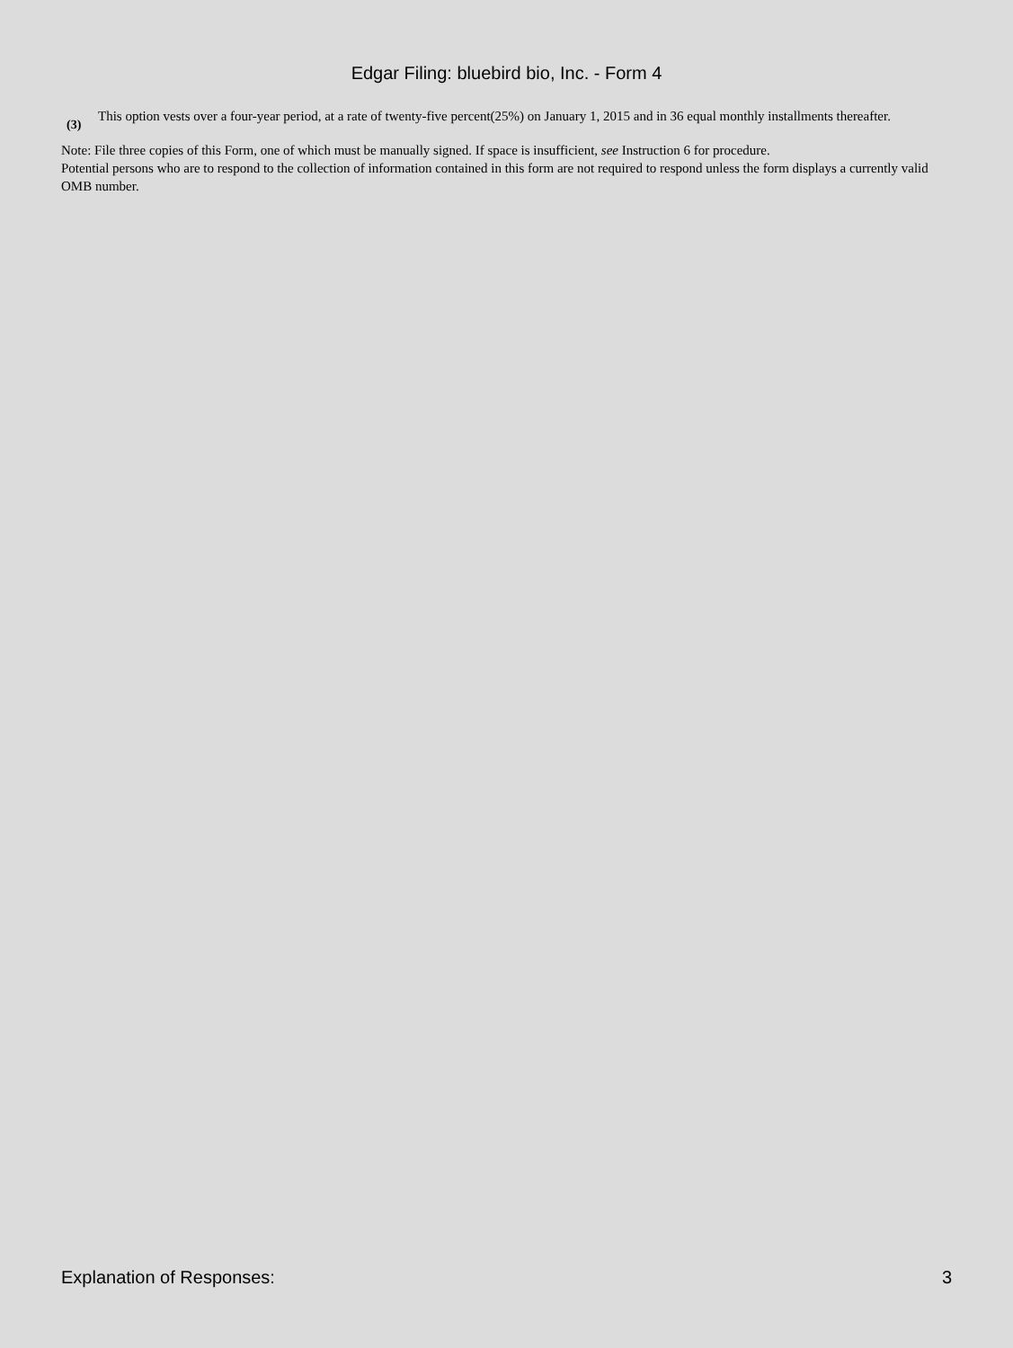Edgar Filing: bluebird bio, Inc. - Form 4
(3)
This option vests over a four-year period, at a rate of twenty-five percent(25%) on January 1, 2015 and in 36 equal monthly installments thereafter.
Note: File three copies of this Form, one of which must be manually signed. If space is insufficient, see Instruction 6 for procedure.
Potential persons who are to respond to the collection of information contained in this form are not required to respond unless the form displays a currently valid OMB number.
Explanation of Responses: 3